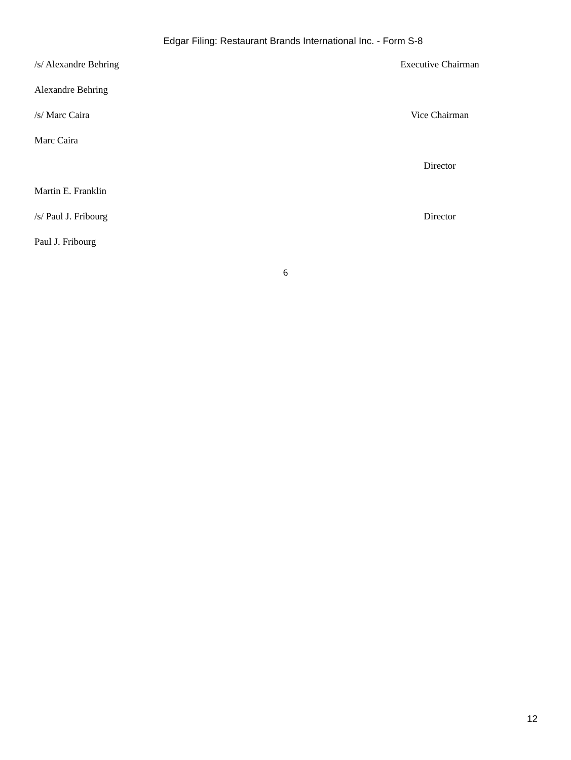Edgar Filing: Restaurant Brands International Inc. - Form S-8
| /s/ Alexandre Behring | Executive Chairman |
| Alexandre Behring | |
| /s/ Marc Caira | Vice Chairman |
| Marc Caira | |
| | Director |
| Martin E. Franklin | |
| /s/ Paul J. Fribourg | Director |
| Paul J. Fribourg | |
6
12